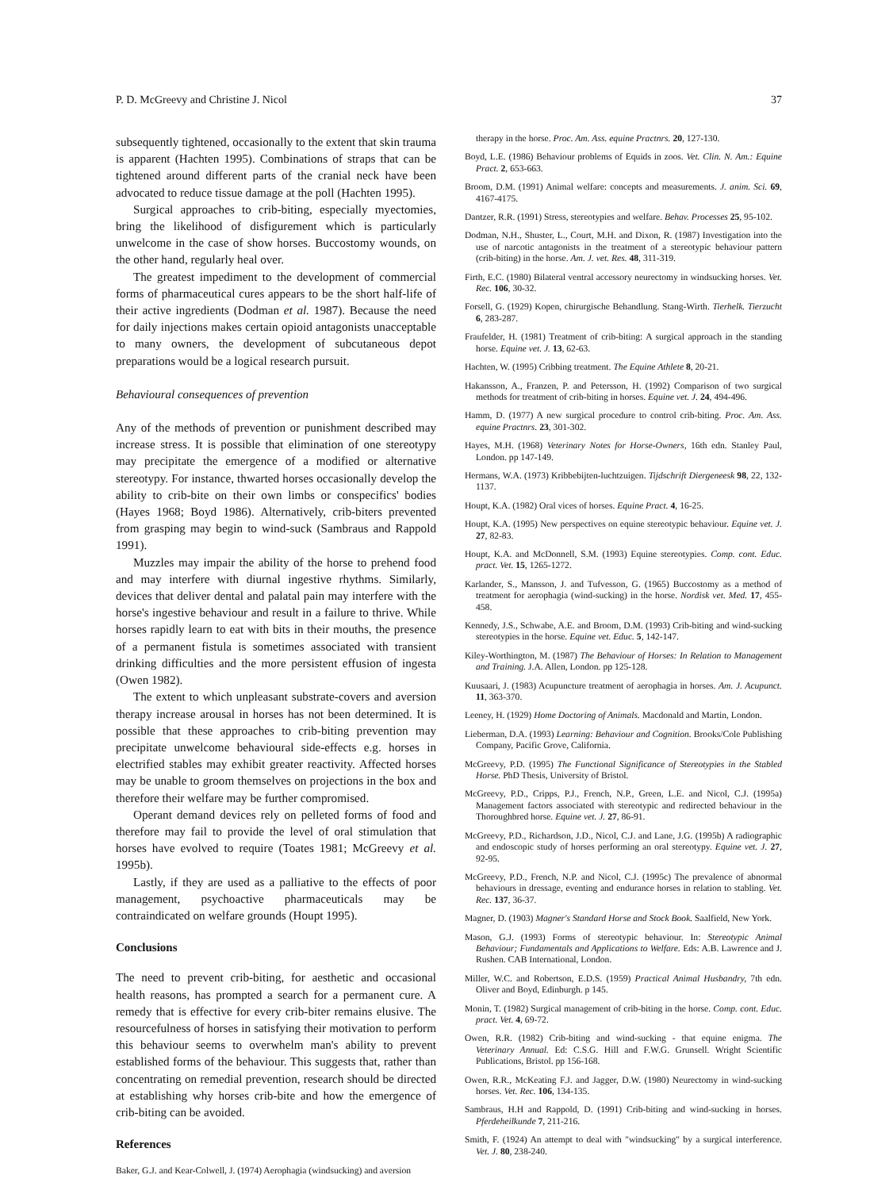P. D. McGreevy and Christine J. Nicol 37
subsequently tightened, occasionally to the extent that skin trauma is apparent (Hachten 1995). Combinations of straps that can be tightened around different parts of the cranial neck have been advocated to reduce tissue damage at the poll (Hachten 1995).
Surgical approaches to crib-biting, especially myectomies, bring the likelihood of disfigurement which is particularly unwelcome in the case of show horses. Buccostomy wounds, on the other hand, regularly heal over.
The greatest impediment to the development of commercial forms of pharmaceutical cures appears to be the short half-life of their active ingredients (Dodman et al. 1987). Because the need for daily injections makes certain opioid antagonists unacceptable to many owners, the development of subcutaneous depot preparations would be a logical research pursuit.
Behavioural consequences of prevention
Any of the methods of prevention or punishment described may increase stress. It is possible that elimination of one stereotypy may precipitate the emergence of a modified or alternative stereotypy. For instance, thwarted horses occasionally develop the ability to crib-bite on their own limbs or conspecifics' bodies (Hayes 1968; Boyd 1986). Alternatively, crib-biters prevented from grasping may begin to wind-suck (Sambraus and Rappold 1991).
Muzzles may impair the ability of the horse to prehend food and may interfere with diurnal ingestive rhythms. Similarly, devices that deliver dental and palatal pain may interfere with the horse's ingestive behaviour and result in a failure to thrive. While horses rapidly learn to eat with bits in their mouths, the presence of a permanent fistula is sometimes associated with transient drinking difficulties and the more persistent effusion of ingesta (Owen 1982).
The extent to which unpleasant substrate-covers and aversion therapy increase arousal in horses has not been determined. It is possible that these approaches to crib-biting prevention may precipitate unwelcome behavioural side-effects e.g. horses in electrified stables may exhibit greater reactivity. Affected horses may be unable to groom themselves on projections in the box and therefore their welfare may be further compromised.
Operant demand devices rely on pelleted forms of food and therefore may fail to provide the level of oral stimulation that horses have evolved to require (Toates 1981; McGreevy et al. 1995b).
Lastly, if they are used as a palliative to the effects of poor management, psychoactive pharmaceuticals may be contraindicated on welfare grounds (Houpt 1995).
Conclusions
The need to prevent crib-biting, for aesthetic and occasional health reasons, has prompted a search for a permanent cure. A remedy that is effective for every crib-biter remains elusive. The resourcefulness of horses in satisfying their motivation to perform this behaviour seems to overwhelm man's ability to prevent established forms of the behaviour. This suggests that, rather than concentrating on remedial prevention, research should be directed at establishing why horses crib-bite and how the emergence of crib-biting can be avoided.
References
Baker, G.J. and Kear-Colwell, J. (1974) Aerophagia (windsucking) and aversion
therapy in the horse. Proc. Am. Ass. equine Practnrs. 20, 127-130.
Boyd, L.E. (1986) Behaviour problems of Equids in zoos. Vet. Clin. N. Am.: Equine Pract. 2, 653-663.
Broom, D.M. (1991) Animal welfare: concepts and measurements. J. anim. Sci. 69, 4167-4175.
Dantzer, R.R. (1991) Stress, stereotypies and welfare. Behav. Processes 25, 95-102.
Dodman, N.H., Shuster, L., Court, M.H. and Dixon, R. (1987) Investigation into the use of narcotic antagonists in the treatment of a stereotypic behaviour pattern (crib-biting) in the horse. Am. J. vet. Res. 48, 311-319.
Firth, E.C. (1980) Bilateral ventral accessory neurectomy in windsucking horses. Vet. Rec. 106, 30-32.
Forsell, G. (1929) Kopen, chirurgische Behandlung. Stang-Wirth. Tierhelk. Tierzucht 6, 283-287.
Fraufelder, H. (1981) Treatment of crib-biting: A surgical approach in the standing horse. Equine vet. J. 13, 62-63.
Hachten, W. (1995) Cribbing treatment. The Equine Athlete 8, 20-21.
Hakansson, A., Franzen, P. and Petersson, H. (1992) Comparison of two surgical methods for treatment of crib-biting in horses. Equine vet. J. 24, 494-496.
Hamm, D. (1977) A new surgical procedure to control crib-biting. Proc. Am. Ass. equine Practnrs. 23, 301-302.
Hayes, M.H. (1968) Veterinary Notes for Horse-Owners, 16th edn. Stanley Paul, London. pp 147-149.
Hermans, W.A. (1973) Kribbebijten-luchtzuigen. Tijdschrift Diergeneesk 98, 22, 132-1137.
Houpt, K.A. (1982) Oral vices of horses. Equine Pract. 4, 16-25.
Houpt, K.A. (1995) New perspectives on equine stereotypic behaviour. Equine vet. J. 27, 82-83.
Houpt, K.A. and McDonnell, S.M. (1993) Equine stereotypies. Comp. cont. Educ. pract. Vet. 15, 1265-1272.
Karlander, S., Mansson, J. and Tufvesson, G. (1965) Buccostomy as a method of treatment for aerophagia (wind-sucking) in the horse. Nordisk vet. Med. 17, 455-458.
Kennedy, J.S., Schwabe, A.E. and Broom, D.M. (1993) Crib-biting and wind-sucking stereotypies in the horse. Equine vet. Educ. 5, 142-147.
Kiley-Worthington, M. (1987) The Behaviour of Horses: In Relation to Management and Training. J.A. Allen, London. pp 125-128.
Kuusaari, J. (1983) Acupuncture treatment of aerophagia in horses. Am. J. Acupunct. 11, 363-370.
Leeney, H. (1929) Home Doctoring of Animals. Macdonald and Martin, London.
Lieberman, D.A. (1993) Learning: Behaviour and Cognition. Brooks/Cole Publishing Company, Pacific Grove, California.
McGreevy, P.D. (1995) The Functional Significance of Stereotypies in the Stabled Horse. PhD Thesis, University of Bristol.
McGreevy, P.D., Cripps, P.J., French, N.P., Green, L.E. and Nicol, C.J. (1995a) Management factors associated with stereotypic and redirected behaviour in the Thoroughbred horse. Equine vet. J. 27, 86-91.
McGreevy, P.D., Richardson, J.D., Nicol, C.J. and Lane, J.G. (1995b) A radiographic and endoscopic study of horses performing an oral stereotypy. Equine vet. J. 27, 92-95.
McGreevy, P.D., French, N.P. and Nicol, C.J. (1995c) The prevalence of abnormal behaviours in dressage, eventing and endurance horses in relation to stabling. Vet. Rec. 137, 36-37.
Magner, D. (1903) Magner's Standard Horse and Stock Book. Saalfield, New York.
Mason, G.J. (1993) Forms of stereotypic behaviour. In: Stereotypic Animal Behaviour; Fundamentals and Applications to Welfare. Eds: A.B. Lawrence and J. Rushen. CAB International, London.
Miller, W.C. and Robertson, E.D.S. (1959) Practical Animal Husbandry, 7th edn. Oliver and Boyd, Edinburgh. p 145.
Monin, T. (1982) Surgical management of crib-biting in the horse. Comp. cont. Educ. pract. Vet. 4, 69-72.
Owen, R.R. (1982) Crib-biting and wind-sucking - that equine enigma. The Veterinary Annual. Ed: C.S.G. Hill and F.W.G. Grunsell. Wright Scientific Publications, Bristol. pp 156-168.
Owen, R.R., McKeating F.J. and Jagger, D.W. (1980) Neurectomy in wind-sucking horses. Vet. Rec. 106, 134-135.
Sambraus, H.H and Rappold, D. (1991) Crib-biting and wind-sucking in horses. Pferdeheilkunde 7, 211-216.
Smith, F. (1924) An attempt to deal with "windsucking" by a surgical interference. Vet. J. 80, 238-240.